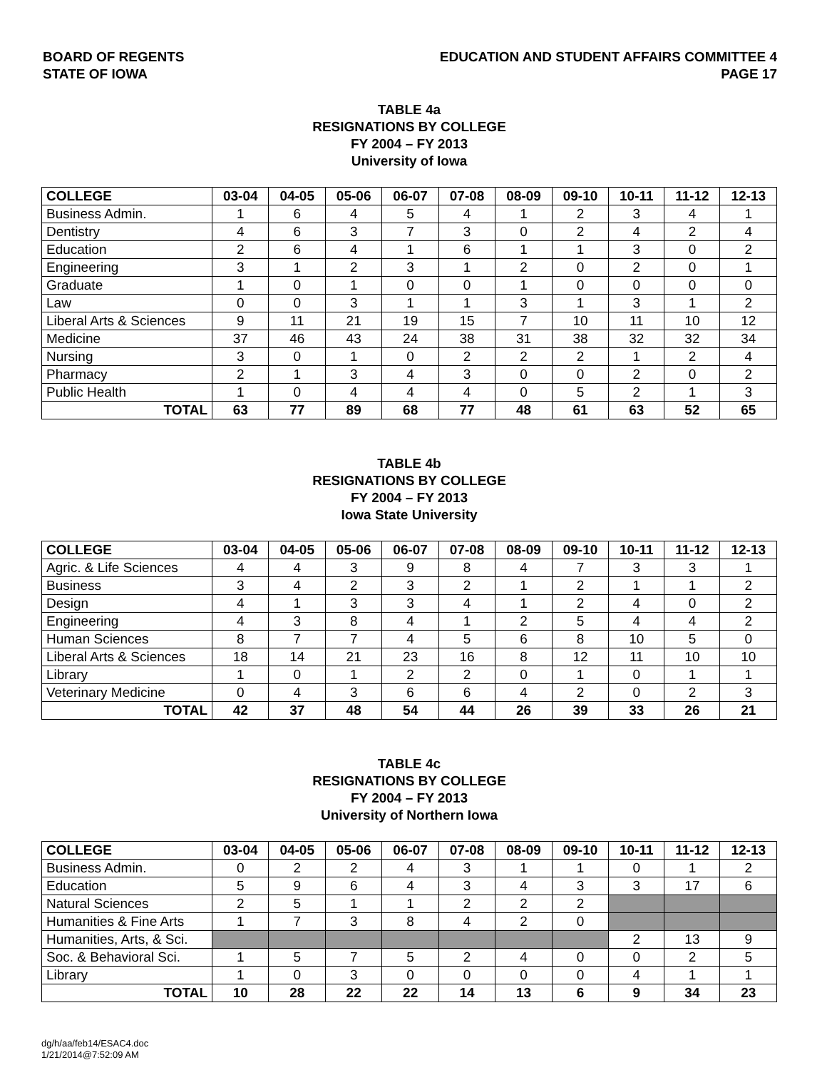BOARD OF REGENTS
STATE OF IOWA
EDUCATION AND STUDENT AFFAIRS COMMITTEE 4
PAGE 17
TABLE 4a
RESIGNATIONS BY COLLEGE
FY 2004 – FY 2013
University of Iowa
| COLLEGE | 03-04 | 04-05 | 05-06 | 06-07 | 07-08 | 08-09 | 09-10 | 10-11 | 11-12 | 12-13 |
| --- | --- | --- | --- | --- | --- | --- | --- | --- | --- | --- |
| Business Admin. | 1 | 6 | 4 | 5 | 4 | 1 | 2 | 3 | 4 | 1 |
| Dentistry | 4 | 6 | 3 | 7 | 3 | 0 | 2 | 4 | 2 | 4 |
| Education | 2 | 6 | 4 | 1 | 6 | 1 | 1 | 3 | 0 | 2 |
| Engineering | 3 | 1 | 2 | 3 | 1 | 2 | 0 | 2 | 0 | 1 |
| Graduate | 1 | 0 | 1 | 0 | 0 | 1 | 0 | 0 | 0 | 0 |
| Law | 0 | 0 | 3 | 1 | 1 | 3 | 1 | 3 | 1 | 2 |
| Liberal Arts & Sciences | 9 | 11 | 21 | 19 | 15 | 7 | 10 | 11 | 10 | 12 |
| Medicine | 37 | 46 | 43 | 24 | 38 | 31 | 38 | 32 | 32 | 34 |
| Nursing | 3 | 0 | 1 | 0 | 2 | 2 | 2 | 1 | 2 | 4 |
| Pharmacy | 2 | 1 | 3 | 4 | 3 | 0 | 0 | 2 | 0 | 2 |
| Public Health | 1 | 0 | 4 | 4 | 4 | 0 | 5 | 2 | 1 | 3 |
| TOTAL | 63 | 77 | 89 | 68 | 77 | 48 | 61 | 63 | 52 | 65 |
TABLE 4b
RESIGNATIONS BY COLLEGE
FY 2004 – FY 2013
Iowa State University
| COLLEGE | 03-04 | 04-05 | 05-06 | 06-07 | 07-08 | 08-09 | 09-10 | 10-11 | 11-12 | 12-13 |
| --- | --- | --- | --- | --- | --- | --- | --- | --- | --- | --- |
| Agric. & Life Sciences | 4 | 4 | 3 | 9 | 8 | 4 | 7 | 3 | 3 | 1 |
| Business | 3 | 4 | 2 | 3 | 2 | 1 | 2 | 1 | 1 | 2 |
| Design | 4 | 1 | 3 | 3 | 4 | 1 | 2 | 4 | 0 | 2 |
| Engineering | 4 | 3 | 8 | 4 | 1 | 2 | 5 | 4 | 4 | 2 |
| Human Sciences | 8 | 7 | 7 | 4 | 5 | 6 | 8 | 10 | 5 | 0 |
| Liberal Arts & Sciences | 18 | 14 | 21 | 23 | 16 | 8 | 12 | 11 | 10 | 10 |
| Library | 1 | 0 | 1 | 2 | 2 | 0 | 1 | 0 | 1 | 1 |
| Veterinary Medicine | 0 | 4 | 3 | 6 | 6 | 4 | 2 | 0 | 2 | 3 |
| TOTAL | 42 | 37 | 48 | 54 | 44 | 26 | 39 | 33 | 26 | 21 |
TABLE 4c
RESIGNATIONS BY COLLEGE
FY 2004 – FY 2013
University of Northern Iowa
| COLLEGE | 03-04 | 04-05 | 05-06 | 06-07 | 07-08 | 08-09 | 09-10 | 10-11 | 11-12 | 12-13 |
| --- | --- | --- | --- | --- | --- | --- | --- | --- | --- | --- |
| Business Admin. | 0 | 2 | 2 | 4 | 3 | 1 | 1 | 0 | 1 | 2 |
| Education | 5 | 9 | 6 | 4 | 3 | 4 | 3 | 3 | 17 | 6 |
| Natural Sciences | 2 | 5 | 1 | 1 | 2 | 2 | 2 | | | |
| Humanities & Fine Arts | 1 | 7 | 3 | 8 | 4 | 2 | 0 | | | |
| Humanities, Arts, & Sci. | | | | | | | | 2 | 13 | 9 |
| Soc. & Behavioral Sci. | 1 | 5 | 7 | 5 | 2 | 4 | 0 | 0 | 2 | 5 |
| Library | 1 | 0 | 3 | 0 | 0 | 0 | 0 | 4 | 1 | 1 |
| TOTAL | 10 | 28 | 22 | 22 | 14 | 13 | 6 | 9 | 34 | 23 |
dg/h/aa/feb14/ESAC4.doc
1/21/2014@7:52:09 AM